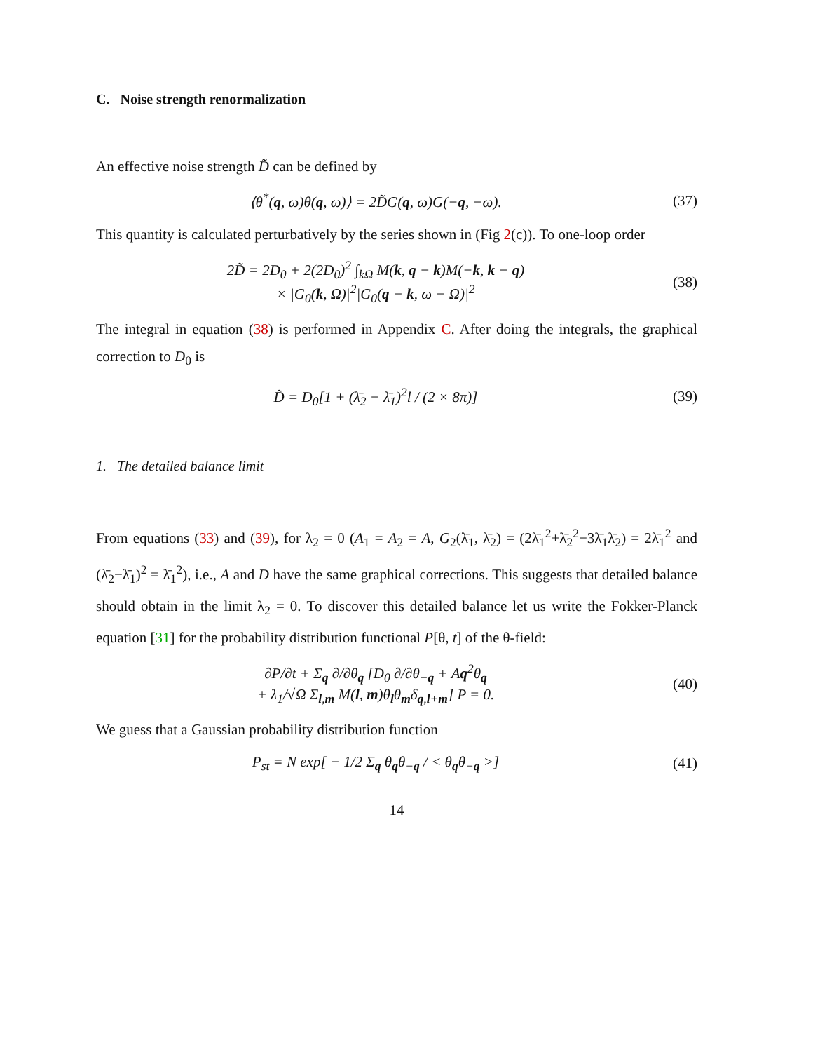C. Noise strength renormalization
An effective noise strength D̃ can be defined by
⟨θ<sup>*</sup>(q, ω)θ(q, ω)⟩ = 2D̃G(q, ω)G(−q, −ω).
(37)
This quantity is calculated perturbatively by the series shown in (Fig 2(c)). To one-loop order
2D̃ = 2D<sub>0</sub> + 2(2D<sub>0</sub>)<sup>2</sup> ∫<sub>kΩ</sub> M(k, q − k)M(−k, k − q)
× |G<sub>0</sub>(k, Ω)|<sup>2</sup>|G<sub>0</sub>(q − k, ω − Ω)|<sup>2</sup>
(38)
The integral in equation (38) is performed in Appendix C. After doing the integrals, the graphical correction to D<sub>0</sub> is
D̃ = D<sub>0</sub>[1 + (λ̄<sub>2</sub> − λ̄<sub>1</sub>)<sup>2</sup>l / (2 × 8π)]
(39)
1. The detailed balance limit
From equations (33) and (39), for λ<sub>2</sub> = 0 (A<sub>1</sub> = A<sub>2</sub> = A, G<sub>2</sub>(λ̄<sub>1</sub>, λ̄<sub>2</sub>) = (2λ̄<sub>1</sub><sup>2</sup>+λ̄<sub>2</sub><sup>2</sup>−3λ̄<sub>1</sub>λ̄<sub>2</sub>) = 2λ̄<sub>1</sub><sup>2</sup> and (λ̄<sub>2</sub>−λ̄<sub>1</sub>)<sup>2</sup> = λ̄<sub>1</sub><sup>2</sup>), i.e., A and D have the same graphical corrections. This suggests that detailed balance should obtain in the limit λ<sub>2</sub> = 0. To discover this detailed balance let us write the Fokker-Planck equation [31] for the probability distribution functional P[θ, t] of the θ-field:
∂P/∂t + Σ<sub>q</sub> ∂/∂θ<sub>q</sub> [D<sub>0</sub> ∂/∂θ<sub>−q</sub> + Aq<sup>2</sup>θ<sub>q</sub>
+ λ<sub>1</sub>/√Ω Σ<sub>l,m</sub> M(l, m)θ<sub>l</sub>θ<sub>m</sub>δ<sub>q,l+m</sub>] P = 0.
(40)
We guess that a Gaussian probability distribution function
P<sub>st</sub> = N exp[ − 1/2 Σ<sub>q</sub> θ<sub>q</sub>θ<sub>−q</sub> / < θ<sub>q</sub>θ<sub>−q</sub> >]
(41)
14